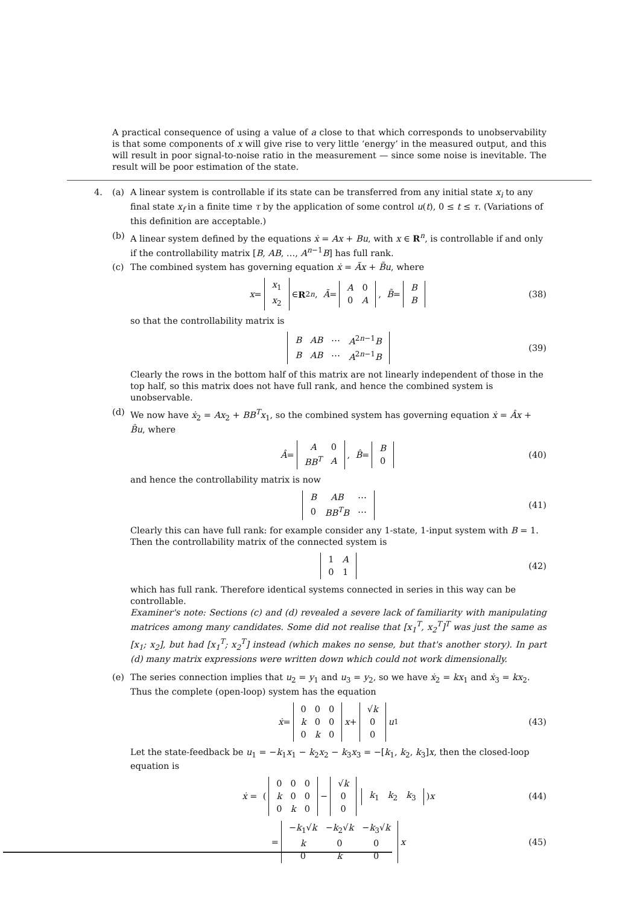A practical consequence of using a value of a close to that which corresponds to unobservability is that some components of x will give rise to very little ‘energy’ in the measured output, and this will result in poor signal-to-noise ratio in the measurement — since some noise is inevitable. The result will be poor estimation of the state.
4. (a) A linear system is controllable if its state can be transferred from any initial state x<sub>i</sub> to any final state x<sub>f</sub> in a finite time τ by the application of some control u(t), 0 ≤ t ≤ τ. (Variations of this definition are acceptable.)
(b) A linear system defined by the equations ẋ = Ax + Bu, with x ∈ R<sup>n</sup>, is controllable if and only if the controllability matrix [B, AB, …, A<sup>n−1</sup>B] has full rank.
(c) The combined system has governing equation ẋ = Ãx + B̃u, where
x =
| x<sub>1</sub> |
| x<sub>2</sub> |
∈ R<sup>2n</sup>, Ã =
| A | 0 |
| 0 | A |
, B̃ =
| B |
| B |
(38)
so that the controllability matrix is
| B | AB | ⋯ | A<sup>2n−1</sup> B |
| B | AB | ⋯ | A<sup>2n−1</sup> B |
(39)
Clearly the rows in the bottom half of this matrix are not linearly independent of those in the top half, so this matrix does not have full rank, and hence the combined system is unobservable.
(d) We now have ẋ<sub>2</sub> = Ax<sub>2</sub> + BB<sup>T</sup>x<sub>1</sub>, so the combined system has governing equation ẋ = Âx + B̂u, where
Â =
| A | 0 |
| BB<sup>T</sup> | A |
, B̂ =
| B |
| 0 |
(40)
and hence the controllability matrix is now
| B | AB | ⋯ |
| 0 | BB<sup>T</sup>B | ⋯ |
(41)
Clearly this can have full rank: for example consider any 1-state, 1-input system with B = 1. Then the controllability matrix of the connected system is
| 1 | A |
| 0 | 1 |
(42)
which has full rank. Therefore identical systems connected in series in this way can be controllable.
Examiner's note: Sections (c) and (d) revealed a severe lack of familiarity with manipulating matrices among many candidates. Some did not realise that [x<sub>1</sub><sup>T</sup>, x<sub>2</sub><sup>T</sup>]<sup>T</sup> was just the same as [x<sub>1</sub>; x<sub>2</sub>], but had [x<sub>1</sub><sup>T</sup>; x<sub>2</sub><sup>T</sup>] instead (which makes no sense, but that's another story). In part (d) many matrix expressions were written down which could not work dimensionally.
(e) The series connection implies that u<sub>2</sub> = y<sub>1</sub> and u<sub>3</sub> = y<sub>2</sub>, so we have ẋ<sub>2</sub> = kx<sub>1</sub> and ẋ<sub>3</sub> = kx<sub>2</sub>. Thus the complete (open-loop) system has the equation
ẋ =
| 0 | 0 | 0 |
| k | 0 | 0 |
| 0 | k | 0 |
x +
| √ k |
| 0 |
| 0 |
u<sub>1</sub> (43)
Let the state-feedback be u<sub>1</sub> = −k<sub>1</sub>x<sub>1</sub> − k<sub>2</sub>x<sub>2</sub> − k<sub>3</sub>x<sub>3</sub> = −[k<sub>1</sub>, k<sub>2</sub>, k<sub>3</sub>]x, then the closed-loop equation is
ẋ = (
| 0 | 0 | 0 |
| k | 0 | 0 |
| 0 | k | 0 |
−
| √ k |
| 0 |
| 0 |
| k<sub>1</sub> | k<sub>2</sub> | k<sub>3</sub> |
) x (44)
=
| − k<sub>1</sub>√ k | − k<sub>2</sub>√ k | − k<sub>3</sub>√ k |
| k | 0 | 0 |
| 0 | k | 0 |
x (45)